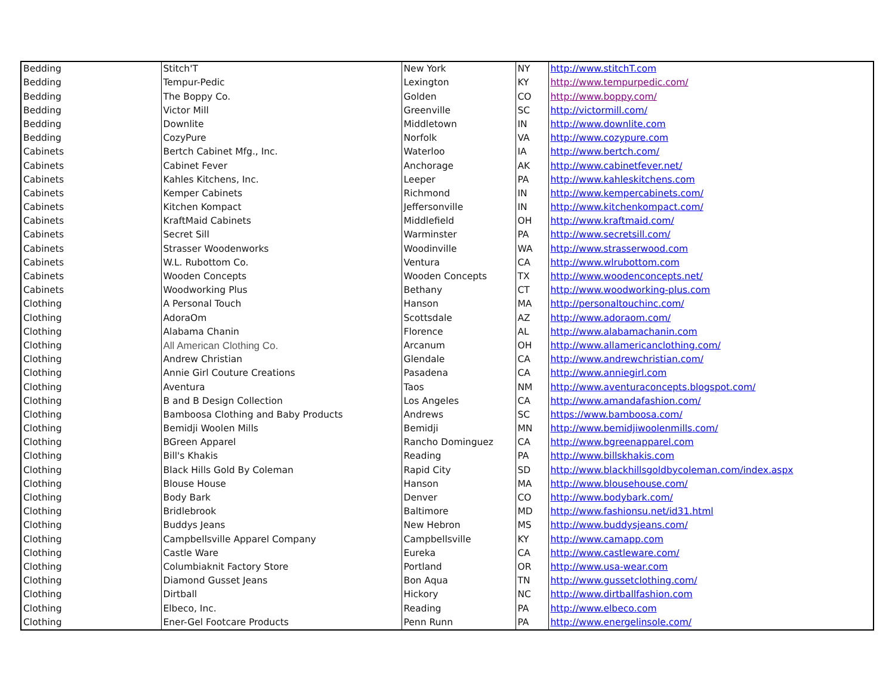| Bedding | Stitch'T | New York | NY | http://www.stitchT.com |
| Bedding | Tempur-Pedic | Lexington | KY | http://www.tempurpedic.com/ |
| Bedding | The Boppy Co. | Golden | CO | http://www.boppy.com/ |
| Bedding | Victor Mill | Greenville | SC | http://victormill.com/ |
| Bedding | Downlite | Middletown | IN | http://www.downlite.com |
| Bedding | CozyPure | Norfolk | VA | http://www.cozypure.com |
| Cabinets | Bertch Cabinet Mfg., Inc. | Waterloo | IA | http://www.bertch.com/ |
| Cabinets | Cabinet Fever | Anchorage | AK | http://www.cabinetfever.net/ |
| Cabinets | Kahles Kitchens, Inc. | Leeper | PA | http://www.kahleskitchens.com |
| Cabinets | Kemper Cabinets | Richmond | IN | http://www.kempercabinets.com/ |
| Cabinets | Kitchen Kompact | Jeffersonville | IN | http://www.kitchenkompact.com/ |
| Cabinets | KraftMaid Cabinets | Middlefield | OH | http://www.kraftmaid.com/ |
| Cabinets | Secret Sill | Warminster | PA | http://www.secretsill.com/ |
| Cabinets | Strasser Woodenworks | Woodinville | WA | http://www.strasserwood.com |
| Cabinets | W.L. Rubottom Co. | Ventura | CA | http://www.wlrubottom.com |
| Cabinets | Wooden Concepts | Wooden Concepts | TX | http://www.woodenconcepts.net/ |
| Cabinets | Woodworking Plus | Bethany | CT | http://www.woodworking-plus.com |
| Clothing | A Personal Touch | Hanson | MA | http://personaltouchinc.com/ |
| Clothing | AdoraOm | Scottsdale | AZ | http://www.adoraom.com/ |
| Clothing | Alabama Chanin | Florence | AL | http://www.alabamachanin.com |
| Clothing | All American Clothing Co. | Arcanum | OH | http://www.allamericanclothing.com/ |
| Clothing | Andrew Christian | Glendale | CA | http://www.andrewchristian.com/ |
| Clothing | Annie Girl Couture Creations | Pasadena | CA | http://www.anniegirl.com |
| Clothing | Aventura | Taos | NM | http://www.aventuraconcepts.blogspot.com/ |
| Clothing | B and B Design Collection | Los Angeles | CA | http://www.amandafashion.com/ |
| Clothing | Bamboosa Clothing and Baby Products | Andrews | SC | https://www.bamboosa.com/ |
| Clothing | Bemidji Woolen Mills | Bemidji | MN | http://www.bemidjiwoolenmills.com/ |
| Clothing | BGreen Apparel | Rancho Dominguez | CA | http://www.bgreenapparel.com |
| Clothing | Bill's Khakis | Reading | PA | http://www.billskhakis.com |
| Clothing | Black Hills Gold By Coleman | Rapid City | SD | http://www.blackhillsgoldbycoleman.com/index.aspx |
| Clothing | Blouse House | Hanson | MA | http://www.blousehouse.com/ |
| Clothing | Body Bark | Denver | CO | http://www.bodybark.com/ |
| Clothing | Bridlebrook | Baltimore | MD | http://www.fashionsu.net/id31.html |
| Clothing | Buddys Jeans | New Hebron | MS | http://www.buddysjeans.com/ |
| Clothing | Campbellsville Apparel Company | Campbellsville | KY | http://www.camapp.com |
| Clothing | Castle Ware | Eureka | CA | http://www.castleware.com/ |
| Clothing | Columbiaknit Factory Store | Portland | OR | http://www.usa-wear.com |
| Clothing | Diamond Gusset Jeans | Bon Aqua | TN | http://www.gussetclothing.com/ |
| Clothing | Dirtball | Hickory | NC | http://www.dirtballfashion.com |
| Clothing | Elbeco, Inc. | Reading | PA | http://www.elbeco.com |
| Clothing | Ener-Gel Footcare Products | Penn Runn | PA | http://www.energelinsole.com/ |